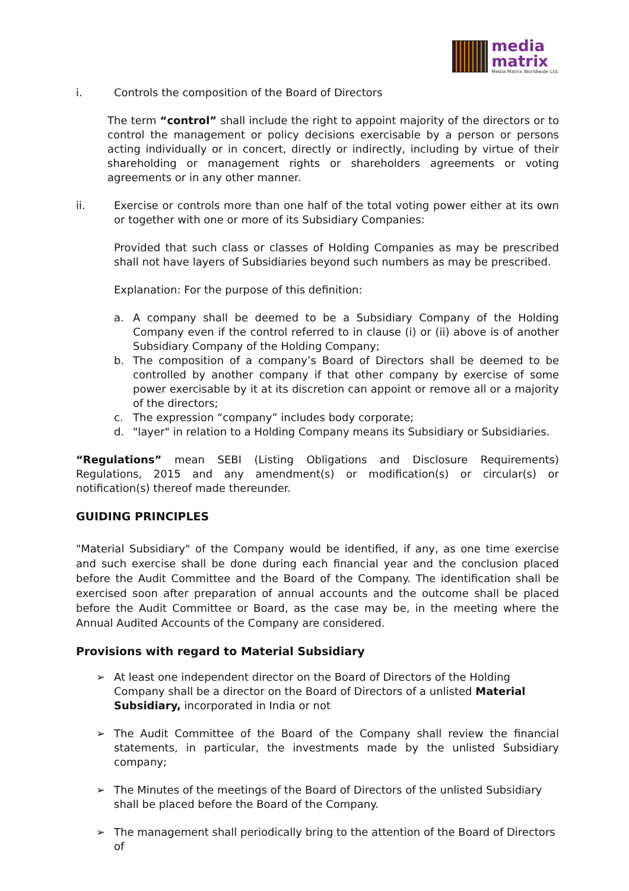media
matrix
Media Matrix Worldwide Ltd.
i. Controls the composition of the Board of Directors
The term “control” shall include the right to appoint majority of the directors or to control the management or policy decisions exercisable by a person or persons acting individually or in concert, directly or indirectly, including by virtue of their shareholding or management rights or shareholders agreements or voting agreements or in any other manner.
ii. Exercise or controls more than one half of the total voting power either at its own or together with one or more of its Subsidiary Companies:
Provided that such class or classes of Holding Companies as may be prescribed shall not have layers of Subsidiaries beyond such numbers as may be prescribed.
Explanation: For the purpose of this definition:
a. A company shall be deemed to be a Subsidiary Company of the Holding Company even if the control referred to in clause (i) or (ii) above is of another Subsidiary Company of the Holding Company;
b. The composition of a company’s Board of Directors shall be deemed to be controlled by another company if that other company by exercise of some power exercisable by it at its discretion can appoint or remove all or a majority of the directors;
c. The expression “company” includes body corporate;
d. "layer" in relation to a Holding Company means its Subsidiary or Subsidiaries.
“Regulations” mean SEBI (Listing Obligations and Disclosure Requirements) Regulations, 2015 and any amendment(s) or modification(s) or circular(s) or notification(s) thereof made thereunder.
GUIDING PRINCIPLES
"Material Subsidiary" of the Company would be identified, if any, as one time exercise and such exercise shall be done during each financial year and the conclusion placed before the Audit Committee and the Board of the Company. The identification shall be exercised soon after preparation of annual accounts and the outcome shall be placed before the Audit Committee or Board, as the case may be, in the meeting where the Annual Audited Accounts of the Company are considered.
Provisions with regard to Material Subsidiary
➢ At least one independent director on the Board of Directors of the Holding Company shall be a director on the Board of Directors of a unlisted Material Subsidiary, incorporated in India or not
➢ The Audit Committee of the Board of the Company shall review the financial statements, in particular, the investments made by the unlisted Subsidiary company;
➢ The Minutes of the meetings of the Board of Directors of the unlisted Subsidiary shall be placed before the Board of the Company.
➢ The management shall periodically bring to the attention of the Board of Directors of